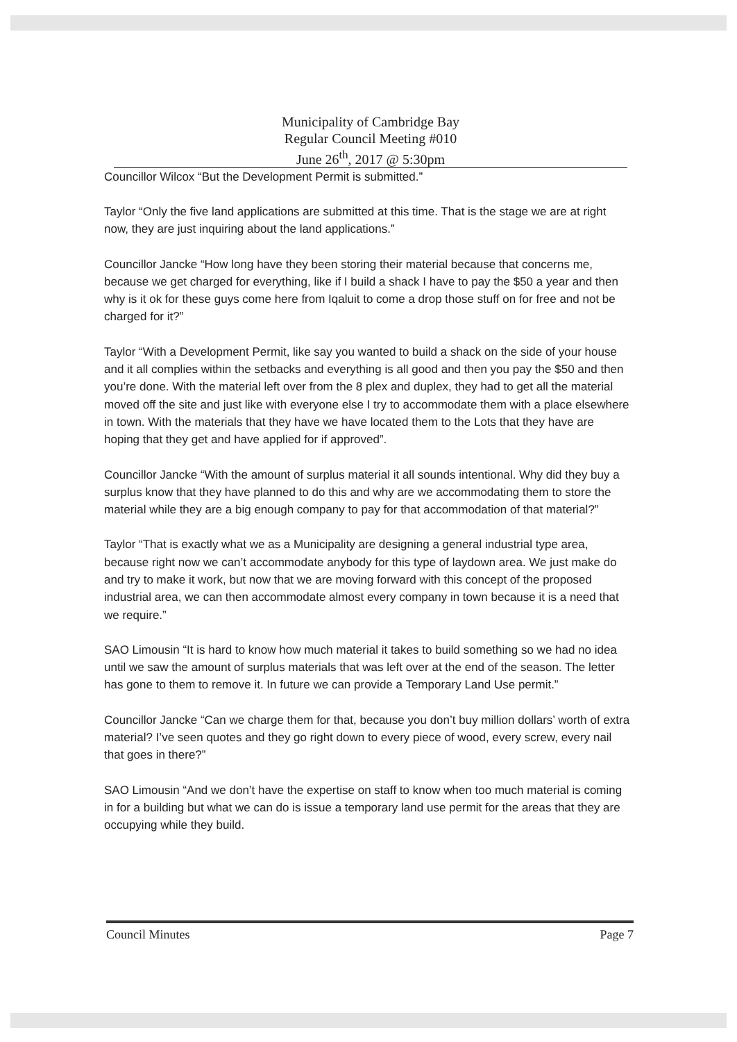Municipality of Cambridge Bay
Regular Council Meeting #010
June 26<sup>th</sup>, 2017 @ 5:30pm
Councillor Wilcox “But the Development Permit is submitted.”
Taylor “Only the five land applications are submitted at this time. That is the stage we are at right now, they are just inquiring about the land applications.”
Councillor Jancke “How long have they been storing their material because that concerns me, because we get charged for everything, like if I build a shack I have to pay the $50 a year and then why is it ok for these guys come here from Iqaluit to come a drop those stuff on for free and not be charged for it?”
Taylor “With a Development Permit, like say you wanted to build a shack on the side of your house and it all complies within the setbacks and everything is all good and then you pay the $50 and then you’re done. With the material left over from the 8 plex and duplex, they had to get all the material moved off the site and just like with everyone else I try to accommodate them with a place elsewhere in town. With the materials that they have we have located them to the Lots that they have are hoping that they get and have applied for if approved”.
Councillor Jancke “With the amount of surplus material it all sounds intentional. Why did they buy a surplus know that they have planned to do this and why are we accommodating them to store the material while they are a big enough company to pay for that accommodation of that material?”
Taylor “That is exactly what we as a Municipality are designing a general industrial type area, because right now we can’t accommodate anybody for this type of laydown area. We just make do and try to make it work, but now that we are moving forward with this concept of the proposed industrial area, we can then accommodate almost every company in town because it is a need that we require.”
SAO Limousin “It is hard to know how much material it takes to build something so we had no idea until we saw the amount of surplus materials that was left over at the end of the season. The letter has gone to them to remove it. In future we can provide a Temporary Land Use permit.”
Councillor Jancke “Can we charge them for that, because you don’t buy million dollars’ worth of extra material? I’ve seen quotes and they go right down to every piece of wood, every screw, every nail that goes in there?”
SAO Limousin “And we don’t have the expertise on staff to know when too much material is coming in for a building but what we can do is issue a temporary land use permit for the areas that they are occupying while they build.
Council Minutes Page 7